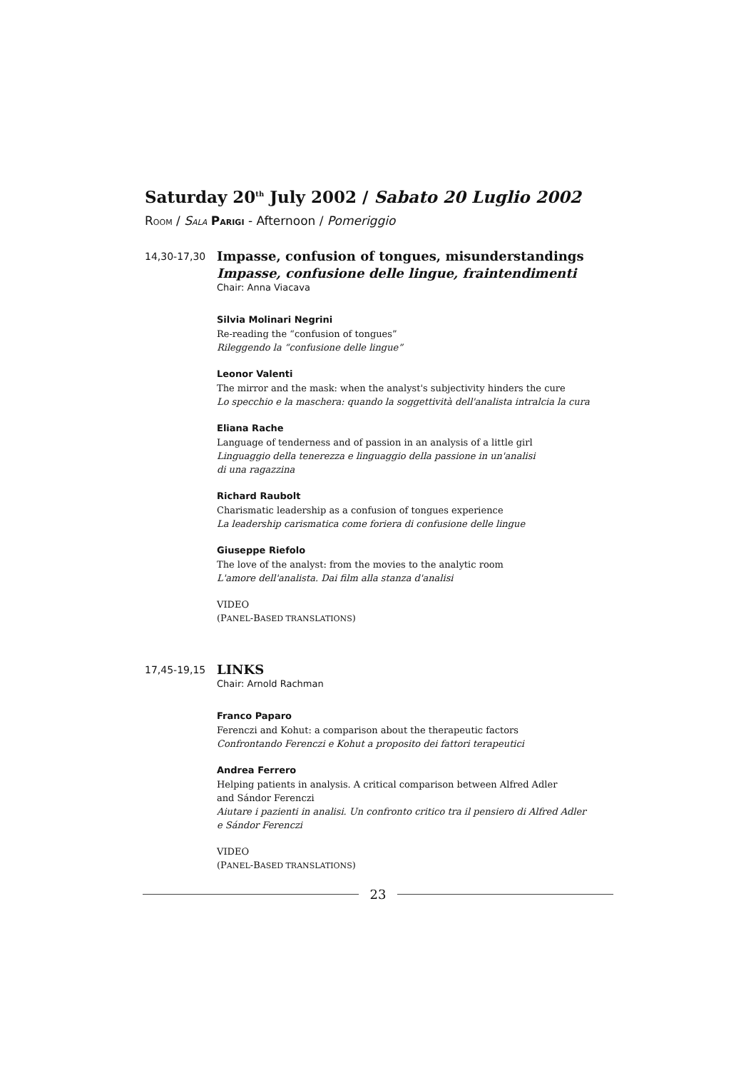Saturday 20<sup>th</sup> July 2002 / Sabato 20 Luglio 2002
ROOM / SALA PARIGI - Afternoon / Pomeriggio
14,30-17,30
Impasse, confusion of tongues, misunderstandings
Impasse, confusione delle lingue, fraintendimenti
Chair: Anna Viacava
Silvia Molinari Negrini
Re-reading the “confusion of tongues”
Rileggendo la “confusione delle lingue”
Leonor Valenti
The mirror and the mask: when the analyst's subjectivity hinders the cure
Lo specchio e la maschera: quando la soggettività dell'analista intralcia la cura
Eliana Rache
Language of tenderness and of passion in an analysis of a little girl
Linguaggio della tenerezza e linguaggio della passione in un'analisi
di una ragazzina
Richard Raubolt
Charismatic leadership as a confusion of tongues experience
La leadership carismatica come foriera di confusione delle lingue
Giuseppe Riefolo
The love of the analyst: from the movies to the analytic room
L'amore dell'analista. Dai film alla stanza d'analisi
VIDEO
(PANEL-BASED TRANSLATIONS)
17,45-19,15
LINKS
Chair: Arnold Rachman
Franco Paparo
Ferenczi and Kohut: a comparison about the therapeutic factors
Confrontando Ferenczi e Kohut a proposito dei fattori terapeutici
Andrea Ferrero
Helping patients in analysis. A critical comparison between Alfred Adler
and Sándor Ferenczi
Aiutare i pazienti in analisi. Un confronto critico tra il pensiero di Alfred Adler
e Sándor Ferenczi
VIDEO
(PANEL-BASED TRANSLATIONS)
23